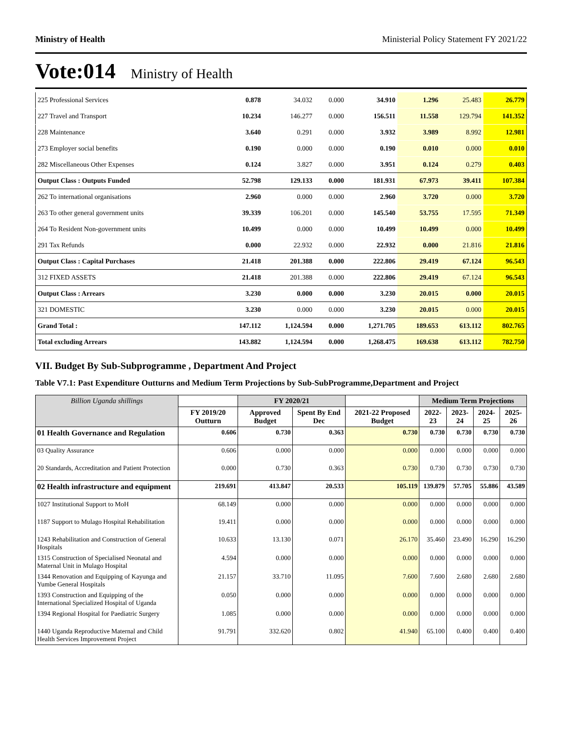Ministry of Health Ministerial Policy Statement FY 2021/22
Vote:014 Ministry of Health
| 225 Professional Services | 0.878 | 34.032 | 0.000 | 34.910 | 1.296 | 25.483 | 26.779 |
| 227 Travel and Transport | 10.234 | 146.277 | 0.000 | 156.511 | 11.558 | 129.794 | 141.352 |
| 228 Maintenance | 3.640 | 0.291 | 0.000 | 3.932 | 3.989 | 8.992 | 12.981 |
| 273 Employer social benefits | 0.190 | 0.000 | 0.000 | 0.190 | 0.010 | 0.000 | 0.010 |
| 282 Miscellaneous Other Expenses | 0.124 | 3.827 | 0.000 | 3.951 | 0.124 | 0.279 | 0.403 |
| Output Class : Outputs Funded | 52.798 | 129.133 | 0.000 | 181.931 | 67.973 | 39.411 | 107.384 |
| 262 To international organisations | 2.960 | 0.000 | 0.000 | 2.960 | 3.720 | 0.000 | 3.720 |
| 263 To other general government units | 39.339 | 106.201 | 0.000 | 145.540 | 53.755 | 17.595 | 71.349 |
| 264 To Resident Non-government units | 10.499 | 0.000 | 0.000 | 10.499 | 10.499 | 0.000 | 10.499 |
| 291 Tax Refunds | 0.000 | 22.932 | 0.000 | 22.932 | 0.000 | 21.816 | 21.816 |
| Output Class : Capital Purchases | 21.418 | 201.388 | 0.000 | 222.806 | 29.419 | 67.124 | 96.543 |
| 312 FIXED ASSETS | 21.418 | 201.388 | 0.000 | 222.806 | 29.419 | 67.124 | 96.543 |
| Output Class : Arrears | 3.230 | 0.000 | 0.000 | 3.230 | 20.015 | 0.000 | 20.015 |
| 321 DOMESTIC | 3.230 | 0.000 | 0.000 | 3.230 | 20.015 | 0.000 | 20.015 |
| Grand Total : | 147.112 | 1,124.594 | 0.000 | 1,271.705 | 189.653 | 613.112 | 802.765 |
| Total excluding Arrears | 143.882 | 1,124.594 | 0.000 | 1,268.475 | 169.638 | 613.112 | 782.750 |
VII. Budget By Sub-Subprogramme , Department And Project
Table V7.1: Past Expenditure Outturns and Medium Term Projections by Sub-SubProgramme,Department and Project
| Billion Uganda shillings | | FY 2020/21 | | | Medium Term Projections | | | |
| --- | --- | --- | --- | --- | --- | --- | --- | --- |
| | FY 2019/20 Outturn | Approved Budget | Spent By End Dec | 2021-22 Proposed Budget | 2022-23 | 2023-24 | 2024-25 | 2025-26 |
| 01 Health Governance and Regulation | 0.606 | 0.730 | 0.363 | 0.730 | 0.730 | 0.730 | 0.730 | 0.730 |
| 03 Quality Assurance | 0.606 | 0.000 | 0.000 | 0.000 | 0.000 | 0.000 | 0.000 | 0.000 |
| 20 Standards, Accreditation and Patient Protection | 0.000 | 0.730 | 0.363 | 0.730 | 0.730 | 0.730 | 0.730 | 0.730 |
| 02 Health infrastructure and equipment | 219.691 | 413.847 | 20.533 | 105.119 | 139.879 | 57.705 | 55.886 | 43.589 |
| 1027 Institutional Support to MoH | 68.149 | 0.000 | 0.000 | 0.000 | 0.000 | 0.000 | 0.000 | 0.000 |
| 1187 Support to Mulago Hospital Rehabilitation | 19.411 | 0.000 | 0.000 | 0.000 | 0.000 | 0.000 | 0.000 | 0.000 |
| 1243 Rehabilitation and Construction of General Hospitals | 10.633 | 13.130 | 0.071 | 26.170 | 35.460 | 23.490 | 16.290 | 16.290 |
| 1315 Construction of Specialised Neonatal and Maternal Unit in Mulago Hospital | 4.594 | 0.000 | 0.000 | 0.000 | 0.000 | 0.000 | 0.000 | 0.000 |
| 1344 Renovation and Equipping of Kayunga and Yumbe General Hospitals | 21.157 | 33.710 | 11.095 | 7.600 | 7.600 | 2.680 | 2.680 | 2.680 |
| 1393 Construction and Equipping of the International Specialized Hospital of Uganda | 0.050 | 0.000 | 0.000 | 0.000 | 0.000 | 0.000 | 0.000 | 0.000 |
| 1394 Regional Hospital for Paediatric Surgery | 1.085 | 0.000 | 0.000 | 0.000 | 0.000 | 0.000 | 0.000 | 0.000 |
| 1440 Uganda Reproductive Maternal and Child Health Services Improvement Project | 91.791 | 332.620 | 0.802 | 41.940 | 65.100 | 0.400 | 0.400 | 0.400 |